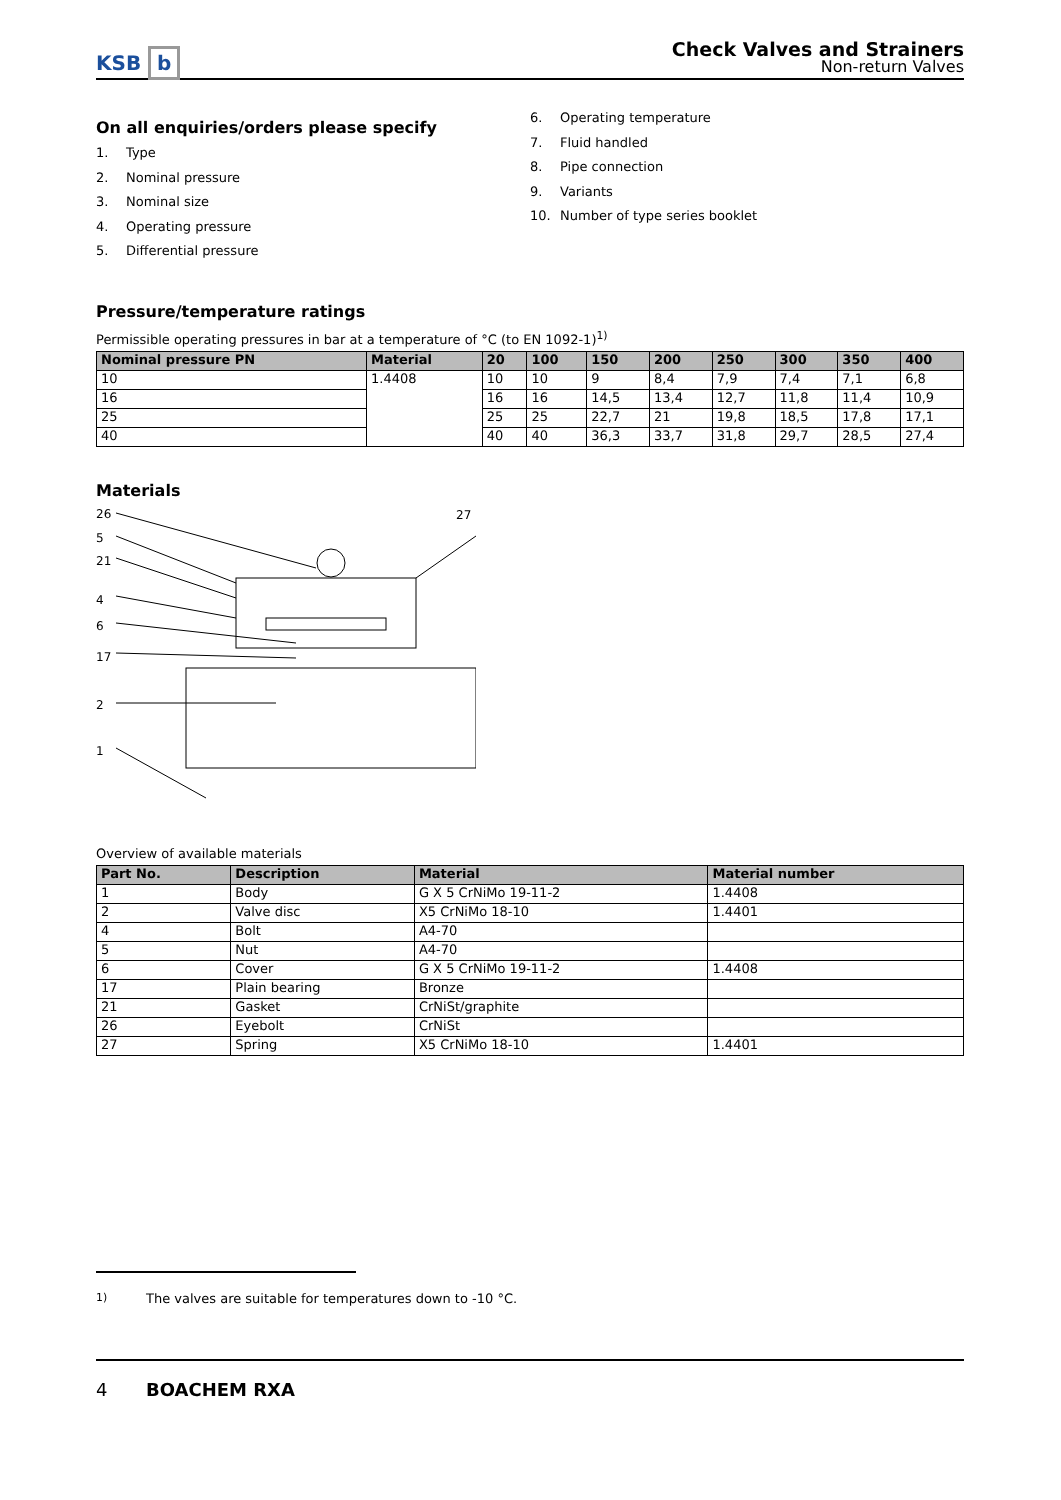KSB b
Check Valves and Strainers
Non-return Valves
On all enquiries/orders please specify
1. Type
2. Nominal pressure
3. Nominal size
4. Operating pressure
5. Differential pressure
6. Operating temperature
7. Fluid handled
8. Pipe connection
9. Variants
10. Number of type series booklet
Pressure/temperature ratings
Permissible operating pressures in bar at a temperature of °C (to EN 1092-1)<sup>1)</sup>
| Nominal pressure PN | Material | 20 | 100 | 150 | 200 | 250 | 300 | 350 | 400 |
| --- | --- | --- | --- | --- | --- | --- | --- | --- | --- |
| 10 | 1.4408 | 10 | 10 | 9 | 8,4 | 7,9 | 7,4 | 7,1 | 6,8 |
| 16 | | 16 | 16 | 14,5 | 13,4 | 12,7 | 11,8 | 11,4 | 10,9 |
| 25 | | 25 | 25 | 22,7 | 21 | 19,8 | 18,5 | 17,8 | 17,1 |
| 40 | | 40 | 40 | 36,3 | 33,7 | 31,8 | 29,7 | 28,5 | 27,4 |
Materials
26
5
21
4
6
17
2
1
27
Overview of available materials
| Part No. | Description | Material | Material number |
| --- | --- | --- | --- |
| 1 | Body | G X 5 CrNiMo 19-11-2 | 1.4408 |
| 2 | Valve disc | X5 CrNiMo 18-10 | 1.4401 |
| 4 | Bolt | A4-70 | |
| 5 | Nut | A4-70 | |
| 6 | Cover | G X 5 CrNiMo 19-11-2 | 1.4408 |
| 17 | Plain bearing | Bronze | |
| 21 | Gasket | CrNiSt/graphite | |
| 26 | Eyebolt | CrNiSt | |
| 27 | Spring | X5 CrNiMo 18-10 | 1.4401 |
<sup>1)</sup> The valves are suitable for temperatures down to -10 °C.
4 BOACHEM RXA